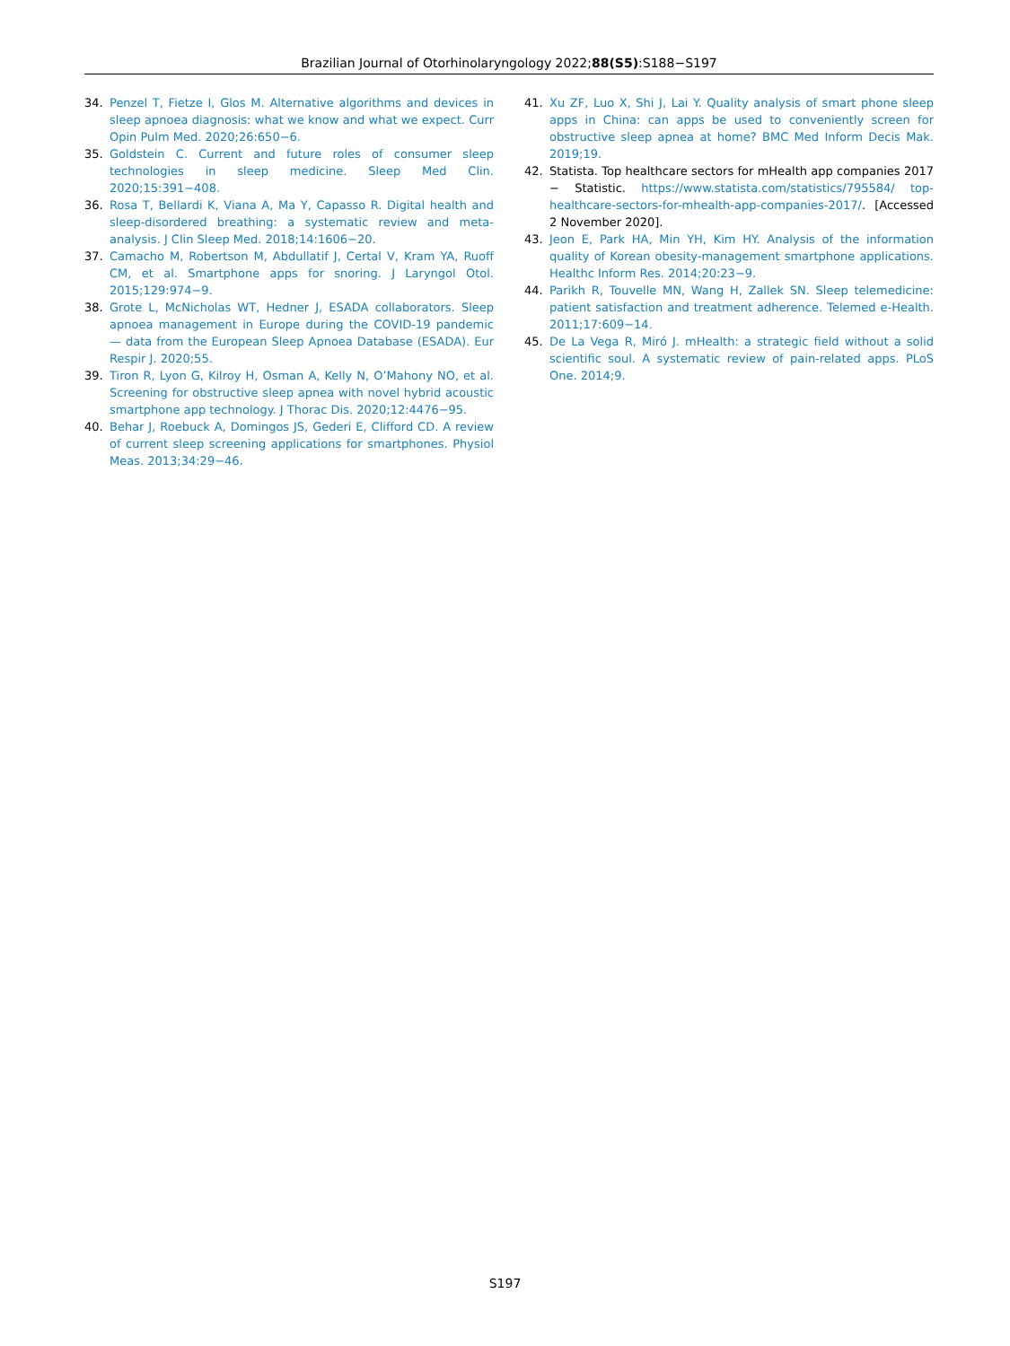Brazilian Journal of Otorhinolaryngology 2022;88(S5):S188−S197
34. Penzel T, Fietze I, Glos M. Alternative algorithms and devices in sleep apnoea diagnosis: what we know and what we expect. Curr Opin Pulm Med. 2020;26:650−6.
35. Goldstein C. Current and future roles of consumer sleep technologies in sleep medicine. Sleep Med Clin. 2020;15:391−408.
36. Rosa T, Bellardi K, Viana A, Ma Y, Capasso R. Digital health and sleep-disordered breathing: a systematic review and meta-analysis. J Clin Sleep Med. 2018;14:1606−20.
37. Camacho M, Robertson M, Abdullatif J, Certal V, Kram YA, Ruoff CM, et al. Smartphone apps for snoring. J Laryngol Otol. 2015;129:974−9.
38. Grote L, McNicholas WT, Hedner J, ESADA collaborators. Sleep apnoea management in Europe during the COVID-19 pandemic — data from the European Sleep Apnoea Database (ESADA). Eur Respir J. 2020;55.
39. Tiron R, Lyon G, Kilroy H, Osman A, Kelly N, O’Mahony NO, et al. Screening for obstructive sleep apnea with novel hybrid acoustic smartphone app technology. J Thorac Dis. 2020;12:4476−95.
40. Behar J, Roebuck A, Domingos JS, Gederi E, Clifford CD. A review of current sleep screening applications for smartphones. Physiol Meas. 2013;34:29−46.
41. Xu ZF, Luo X, Shi J, Lai Y. Quality analysis of smart phone sleep apps in China: can apps be used to conveniently screen for obstructive sleep apnea at home? BMC Med Inform Decis Mak. 2019;19.
42. Statista. Top healthcare sectors for mHealth app companies 2017 − Statistic. https://www.statista.com/statistics/795584/ top-healthcare-sectors-for-mhealth-app-companies-2017/. [Accessed 2 November 2020].
43. Jeon E, Park HA, Min YH, Kim HY. Analysis of the information quality of Korean obesity-management smartphone applications. Healthc Inform Res. 2014;20:23−9.
44. Parikh R, Touvelle MN, Wang H, Zallek SN. Sleep telemedicine: patient satisfaction and treatment adherence. Telemed e-Health. 2011;17:609−14.
45. De La Vega R, Miró J. mHealth: a strategic field without a solid scientific soul. A systematic review of pain-related apps. PLoS One. 2014;9.
S197